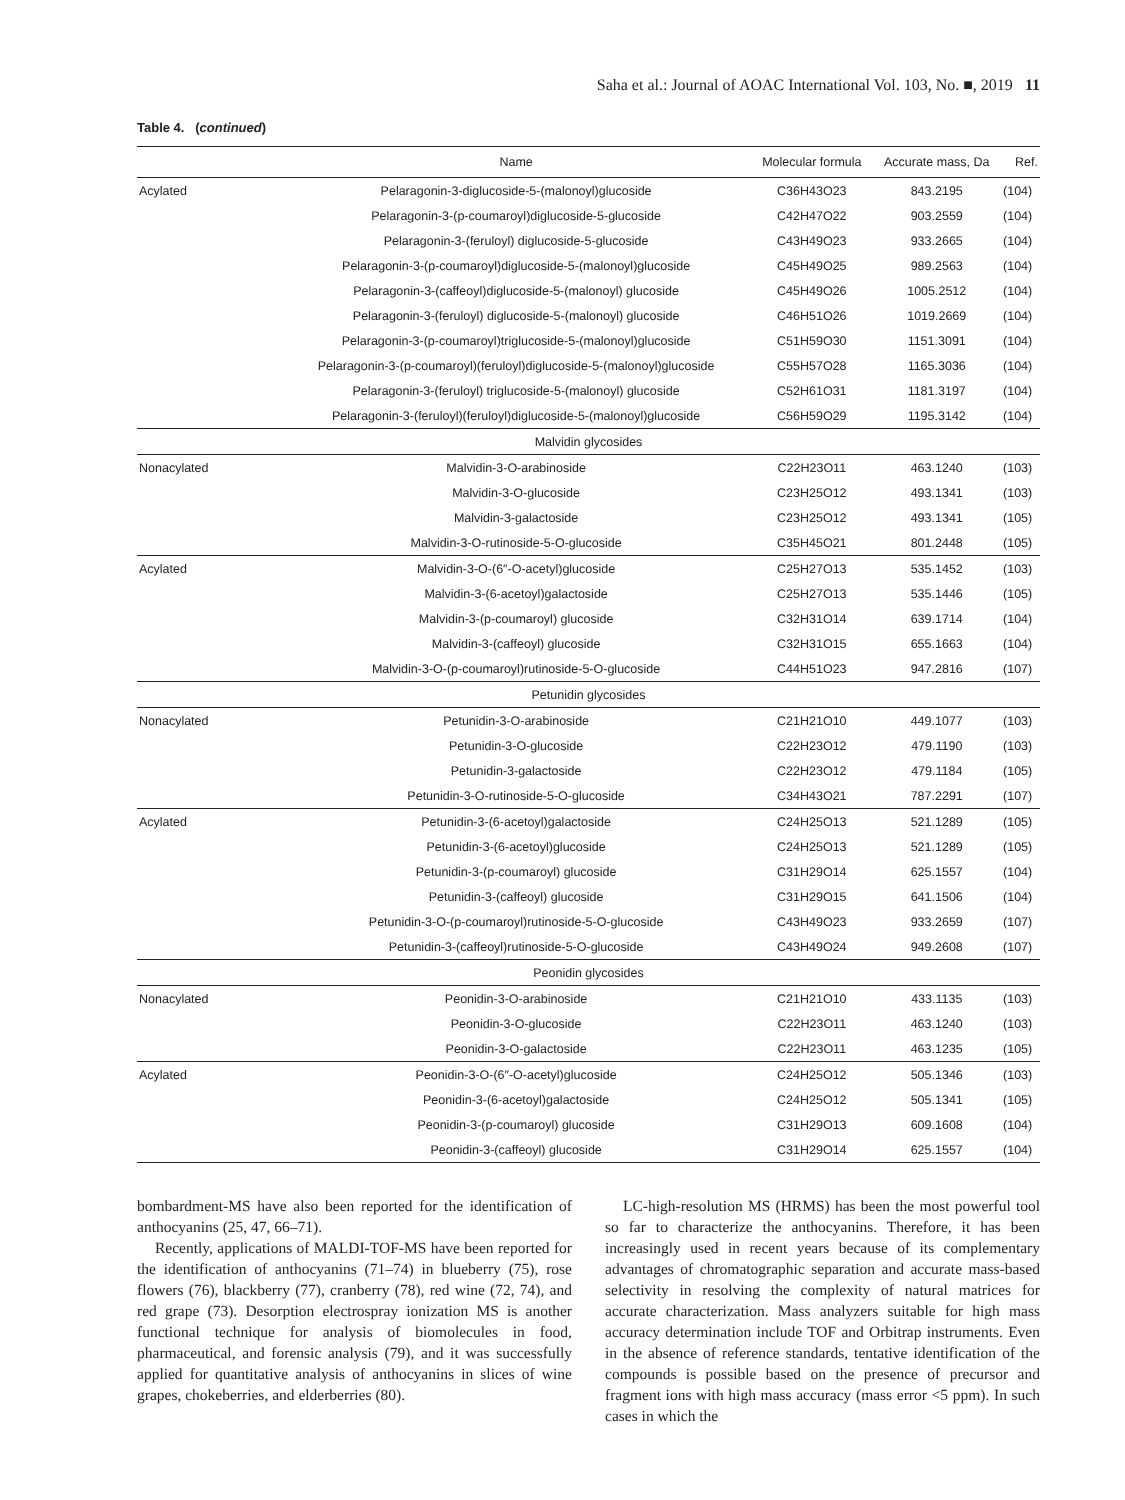Saha et al.: Journal of AOAC International Vol. 103, No. ■, 2019 11
Table 4. (continued)
| | Name | Molecular formula | Accurate mass, Da | Ref. |
| --- | --- | --- | --- | --- |
| Acylated | Pelaragonin-3-diglucoside-5-(malonoyl)glucoside | C36H43O23 | 843.2195 | (104) |
| | Pelaragonin-3-(p-coumaroyl)diglucoside-5-glucoside | C42H47O22 | 903.2559 | (104) |
| | Pelaragonin-3-(feruloyl) diglucoside-5-glucoside | C43H49O23 | 933.2665 | (104) |
| | Pelaragonin-3-(p-coumaroyl)diglucoside-5-(malonoyl)glucoside | C45H49O25 | 989.2563 | (104) |
| | Pelaragonin-3-(caffeoyl)diglucoside-5-(malonoyl) glucoside | C45H49O26 | 1005.2512 | (104) |
| | Pelaragonin-3-(feruloyl) diglucoside-5-(malonoyl) glucoside | C46H51O26 | 1019.2669 | (104) |
| | Pelaragonin-3-(p-coumaroyl)triglucoside-5-(malonoyl)glucoside | C51H59O30 | 1151.3091 | (104) |
| | Pelaragonin-3-(p-coumaroyl)(feruloyl)diglucoside-5-(malonoyl)glucoside | C55H57O28 | 1165.3036 | (104) |
| | Pelaragonin-3-(feruloyl) triglucoside-5-(malonoyl) glucoside | C52H61O31 | 1181.3197 | (104) |
| | Pelaragonin-3-(feruloyl)(feruloyl)diglucoside-5-(malonoyl)glucoside | C56H59O29 | 1195.3142 | (104) |
| Malvidin glycosides | | | | |
| Nonacylated | Malvidin-3-O-arabinoside | C22H23O11 | 463.1240 | (103) |
| | Malvidin-3-O-glucoside | C23H25O12 | 493.1341 | (103) |
| | Malvidin-3-galactoside | C23H25O12 | 493.1341 | (105) |
| | Malvidin-3-O-rutinoside-5-O-glucoside | C35H45O21 | 801.2448 | (105) |
| Acylated | Malvidin-3-O-(6″-O-acetyl)glucoside | C25H27O13 | 535.1452 | (103) |
| | Malvidin-3-(6-acetoyl)galactoside | C25H27O13 | 535.1446 | (105) |
| | Malvidin-3-(p-coumaroyl) glucoside | C32H31O14 | 639.1714 | (104) |
| | Malvidin-3-(caffeoyl) glucoside | C32H31O15 | 655.1663 | (104) |
| | Malvidin-3-O-(p-coumaroyl)rutinoside-5-O-glucoside | C44H51O23 | 947.2816 | (107) |
| Petunidin glycosides | | | | |
| Nonacylated | Petunidin-3-O-arabinoside | C21H21O10 | 449.1077 | (103) |
| | Petunidin-3-O-glucoside | C22H23O12 | 479.1190 | (103) |
| | Petunidin-3-galactoside | C22H23O12 | 479.1184 | (105) |
| | Petunidin-3-O-rutinoside-5-O-glucoside | C34H43O21 | 787.2291 | (107) |
| Acylated | Petunidin-3-(6-acetoyl)galactoside | C24H25O13 | 521.1289 | (105) |
| | Petunidin-3-(6-acetoyl)glucoside | C24H25O13 | 521.1289 | (105) |
| | Petunidin-3-(p-coumaroyl) glucoside | C31H29O14 | 625.1557 | (104) |
| | Petunidin-3-(caffeoyl) glucoside | C31H29O15 | 641.1506 | (104) |
| | Petunidin-3-O-(p-coumaroyl)rutinoside-5-O-glucoside | C43H49O23 | 933.2659 | (107) |
| | Petunidin-3-(caffeoyl)rutinoside-5-O-glucoside | C43H49O24 | 949.2608 | (107) |
| Peonidin glycosides | | | | |
| Nonacylated | Peonidin-3-O-arabinoside | C21H21O10 | 433.1135 | (103) |
| | Peonidin-3-O-glucoside | C22H23O11 | 463.1240 | (103) |
| | Peonidin-3-O-galactoside | C22H23O11 | 463.1235 | (105) |
| Acylated | Peonidin-3-O-(6″-O-acetyl)glucoside | C24H25O12 | 505.1346 | (103) |
| | Peonidin-3-(6-acetoyl)galactoside | C24H25O12 | 505.1341 | (105) |
| | Peonidin-3-(p-coumaroyl) glucoside | C31H29O13 | 609.1608 | (104) |
| | Peonidin-3-(caffeoyl) glucoside | C31H29O14 | 625.1557 | (104) |
bombardment-MS have also been reported for the identification of anthocyanins (25, 47, 66–71).
Recently, applications of MALDI-TOF-MS have been reported for the identification of anthocyanins (71–74) in blueberry (75), rose flowers (76), blackberry (77), cranberry (78), red wine (72, 74), and red grape (73). Desorption electrospray ionization MS is another functional technique for analysis of biomolecules in food, pharmaceutical, and forensic analysis (79), and it was successfully applied for quantitative analysis of anthocyanins in slices of wine grapes, chokeberries, and elderberries (80).
LC-high-resolution MS (HRMS) has been the most powerful tool so far to characterize the anthocyanins. Therefore, it has been increasingly used in recent years because of its complementary advantages of chromatographic separation and accurate mass-based selectivity in resolving the complexity of natural matrices for accurate characterization. Mass analyzers suitable for high mass accuracy determination include TOF and Orbitrap instruments. Even in the absence of reference standards, tentative identification of the compounds is possible based on the presence of precursor and fragment ions with high mass accuracy (mass error <5 ppm). In such cases in which the